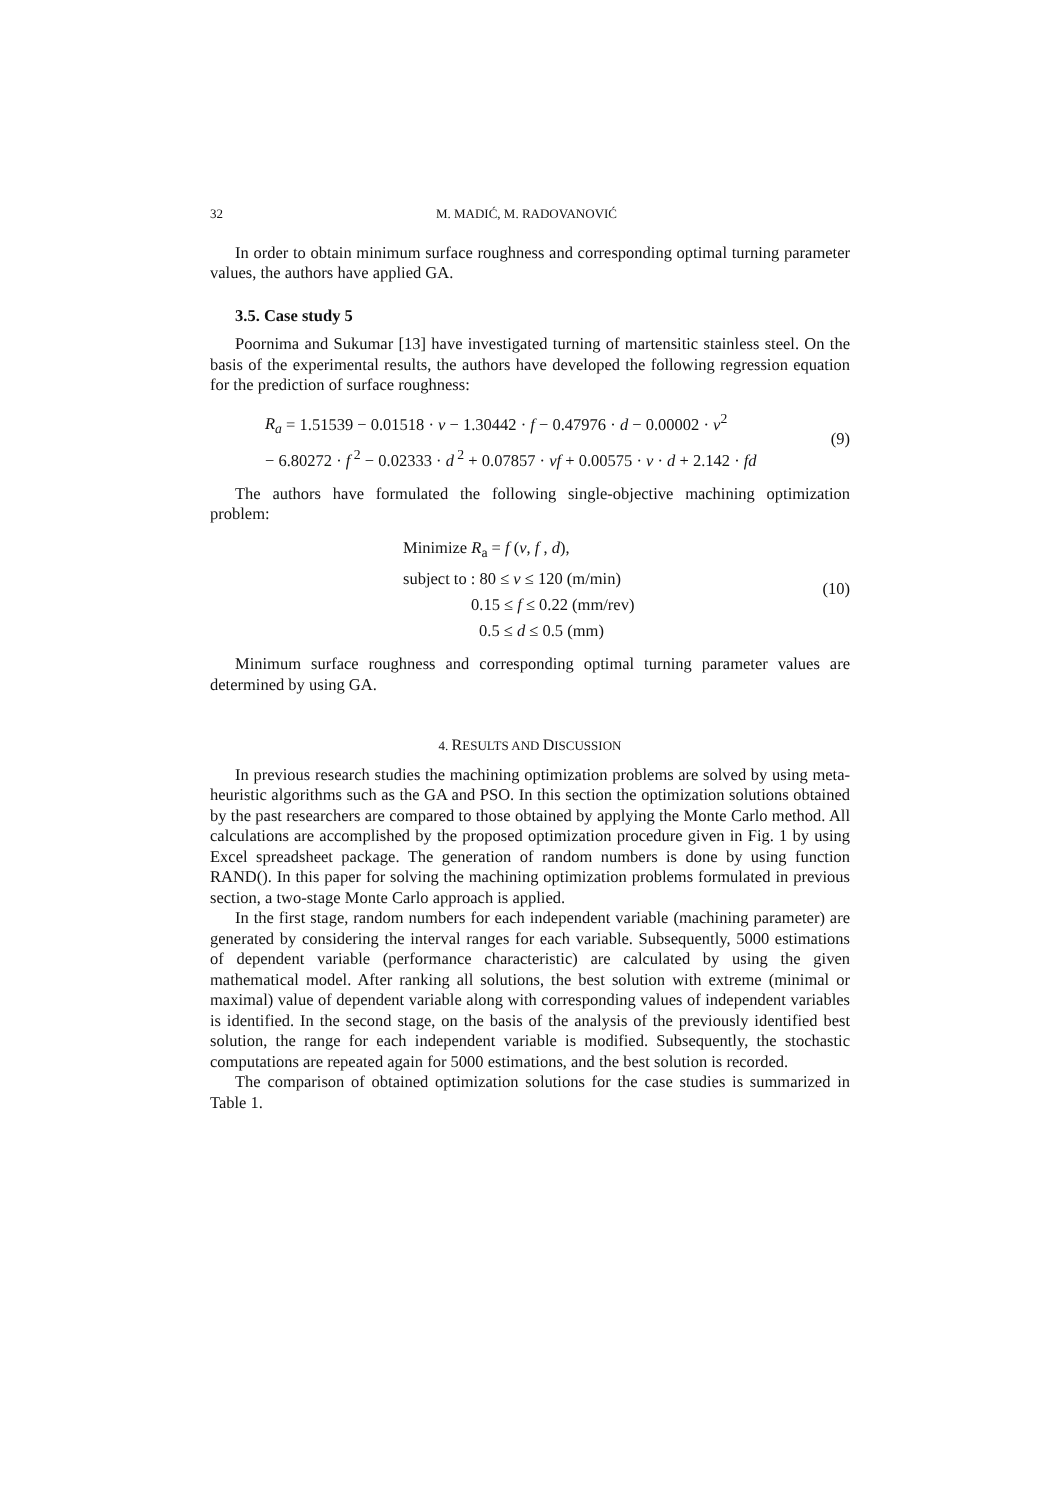32 M. MADIĆ, M. RADOVANOVIĆ
In order to obtain minimum surface roughness and corresponding optimal turning parameter values, the authors have applied GA.
3.5. Case study 5
Poornima and Sukumar [13] have investigated turning of martensitic stainless steel. On the basis of the experimental results, the authors have developed the following regression equation for the prediction of surface roughness:
R<sub>a</sub> = 1.51539 − 0.01518 · v − 1.30442 · f − 0.47976 · d − 0.00002 · v<sup>2</sup>
− 6.80272 · f<sup>2</sup> − 0.02333 · d<sup>2</sup> + 0.07857 · vf + 0.00575 · v · d + 2.142 · fd
(9)
The authors have formulated the following single-objective machining optimization problem:
Minimize R<sub>a</sub> = f (v, f , d),
subject to : 80 ≤ v ≤ 120 (m/min)
0.15 ≤ f ≤ 0.22 (mm/rev)
0.5 ≤ d ≤ 0.5 (mm)
(10)
Minimum surface roughness and corresponding optimal turning parameter values are determined by using GA.
4. RESULTS AND DISCUSSION
In previous research studies the machining optimization problems are solved by using meta-heuristic algorithms such as the GA and PSO. In this section the optimization solutions obtained by the past researchers are compared to those obtained by applying the Monte Carlo method. All calculations are accomplished by the proposed optimization procedure given in Fig. 1 by using Excel spreadsheet package. The generation of random numbers is done by using function RAND(). In this paper for solving the machining optimization problems formulated in previous section, a two-stage Monte Carlo approach is applied.
In the first stage, random numbers for each independent variable (machining parameter) are generated by considering the interval ranges for each variable. Subsequently, 5000 estimations of dependent variable (performance characteristic) are calculated by using the given mathematical model. After ranking all solutions, the best solution with extreme (minimal or maximal) value of dependent variable along with corresponding values of independent variables is identified. In the second stage, on the basis of the analysis of the previously identified best solution, the range for each independent variable is modified. Subsequently, the stochastic computations are repeated again for 5000 estimations, and the best solution is recorded.
The comparison of obtained optimization solutions for the case studies is summarized in Table 1.